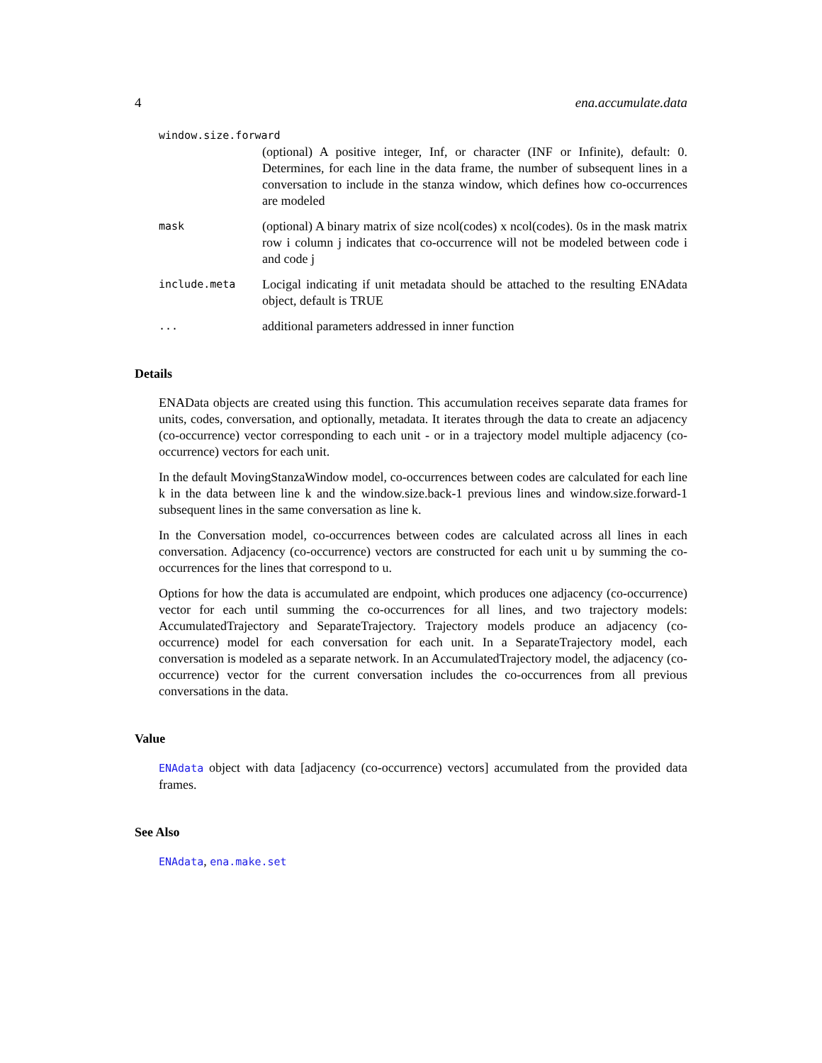4 ena.accumulate.data
window.size.forward
(optional) A positive integer, Inf, or character (INF or Infinite), default: 0. Determines, for each line in the data frame, the number of subsequent lines in a conversation to include in the stanza window, which defines how co-occurrences are modeled
mask
(optional) A binary matrix of size ncol(codes) x ncol(codes). 0s in the mask matrix row i column j indicates that co-occurrence will not be modeled between code i and code j
include.meta
Locigal indicating if unit metadata should be attached to the resulting ENAdata object, default is TRUE
...
additional parameters addressed in inner function
Details
ENAData objects are created using this function. This accumulation receives separate data frames for units, codes, conversation, and optionally, metadata. It iterates through the data to create an adjacency (co-occurrence) vector corresponding to each unit - or in a trajectory model multiple adjacency (co-occurrence) vectors for each unit.
In the default MovingStanzaWindow model, co-occurrences between codes are calculated for each line k in the data between line k and the window.size.back-1 previous lines and window.size.forward-1 subsequent lines in the same conversation as line k.
In the Conversation model, co-occurrences between codes are calculated across all lines in each conversation. Adjacency (co-occurrence) vectors are constructed for each unit u by summing the co-occurrences for the lines that correspond to u.
Options for how the data is accumulated are endpoint, which produces one adjacency (co-occurrence) vector for each until summing the co-occurrences for all lines, and two trajectory models: AccumulatedTrajectory and SeparateTrajectory. Trajectory models produce an adjacency (co-occurrence) model for each conversation for each unit. In a SeparateTrajectory model, each conversation is modeled as a separate network. In an AccumulatedTrajectory model, the adjacency (co-occurrence) vector for the current conversation includes the co-occurrences from all previous conversations in the data.
Value
ENAdata object with data [adjacency (co-occurrence) vectors] accumulated from the provided data frames.
See Also
ENAdata, ena.make.set